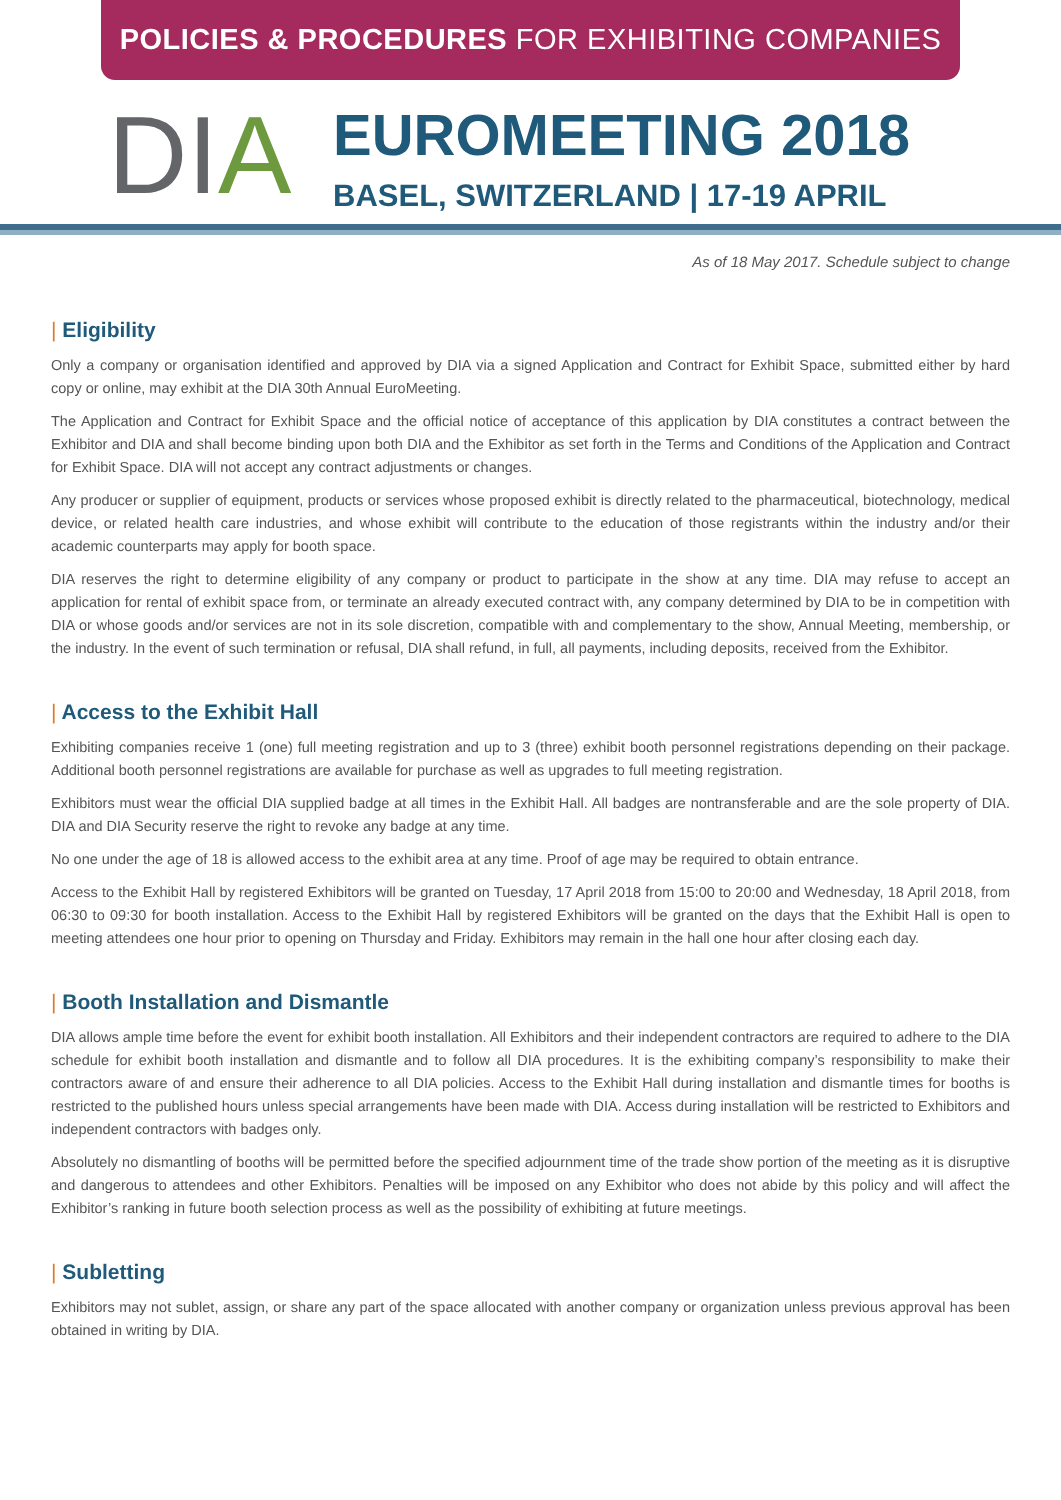POLICIES & PROCEDURES FOR EXHIBITING COMPANIES
DIA
EUROMEETING 2018
BASEL, SWITZERLAND | 17-19 APRIL
As of 18 May 2017. Schedule subject to change
| Eligibility
Only a company or organisation identified and approved by DIA via a signed Application and Contract for Exhibit Space, submitted either by hard copy or online, may exhibit at the DIA 30th Annual EuroMeeting.
The Application and Contract for Exhibit Space and the official notice of acceptance of this application by DIA constitutes a contract between the Exhibitor and DIA and shall become binding upon both DIA and the Exhibitor as set forth in the Terms and Conditions of the Application and Contract for Exhibit Space. DIA will not accept any contract adjustments or changes.
Any producer or supplier of equipment, products or services whose proposed exhibit is directly related to the pharmaceutical, biotechnology, medical device, or related health care industries, and whose exhibit will contribute to the education of those registrants within the industry and/or their academic counterparts may apply for booth space.
DIA reserves the right to determine eligibility of any company or product to participate in the show at any time. DIA may refuse to accept an application for rental of exhibit space from, or terminate an already executed contract with, any company determined by DIA to be in competition with DIA or whose goods and/or services are not in its sole discretion, compatible with and complementary to the show, Annual Meeting, membership, or the industry. In the event of such termination or refusal, DIA shall refund, in full, all payments, including deposits, received from the Exhibitor.
| Access to the Exhibit Hall
Exhibiting companies receive 1 (one) full meeting registration and up to 3 (three) exhibit booth personnel registrations depending on their package. Additional booth personnel registrations are available for purchase as well as upgrades to full meeting registration.
Exhibitors must wear the official DIA supplied badge at all times in the Exhibit Hall. All badges are nontransferable and are the sole property of DIA. DIA and DIA Security reserve the right to revoke any badge at any time.
No one under the age of 18 is allowed access to the exhibit area at any time. Proof of age may be required to obtain entrance.
Access to the Exhibit Hall by registered Exhibitors will be granted on Tuesday, 17 April 2018 from 15:00 to 20:00 and Wednesday, 18 April 2018, from 06:30 to 09:30 for booth installation. Access to the Exhibit Hall by registered Exhibitors will be granted on the days that the Exhibit Hall is open to meeting attendees one hour prior to opening on Thursday and Friday. Exhibitors may remain in the hall one hour after closing each day.
| Booth Installation and Dismantle
DIA allows ample time before the event for exhibit booth installation. All Exhibitors and their independent contractors are required to adhere to the DIA schedule for exhibit booth installation and dismantle and to follow all DIA procedures. It is the exhibiting company’s responsibility to make their contractors aware of and ensure their adherence to all DIA policies. Access to the Exhibit Hall during installation and dismantle times for booths is restricted to the published hours unless special arrangements have been made with DIA. Access during installation will be restricted to Exhibitors and independent contractors with badges only.
Absolutely no dismantling of booths will be permitted before the specified adjournment time of the trade show portion of the meeting as it is disruptive and dangerous to attendees and other Exhibitors. Penalties will be imposed on any Exhibitor who does not abide by this policy and will affect the Exhibitor’s ranking in future booth selection process as well as the possibility of exhibiting at future meetings.
| Subletting
Exhibitors may not sublet, assign, or share any part of the space allocated with another company or organization unless previous approval has been obtained in writing by DIA.